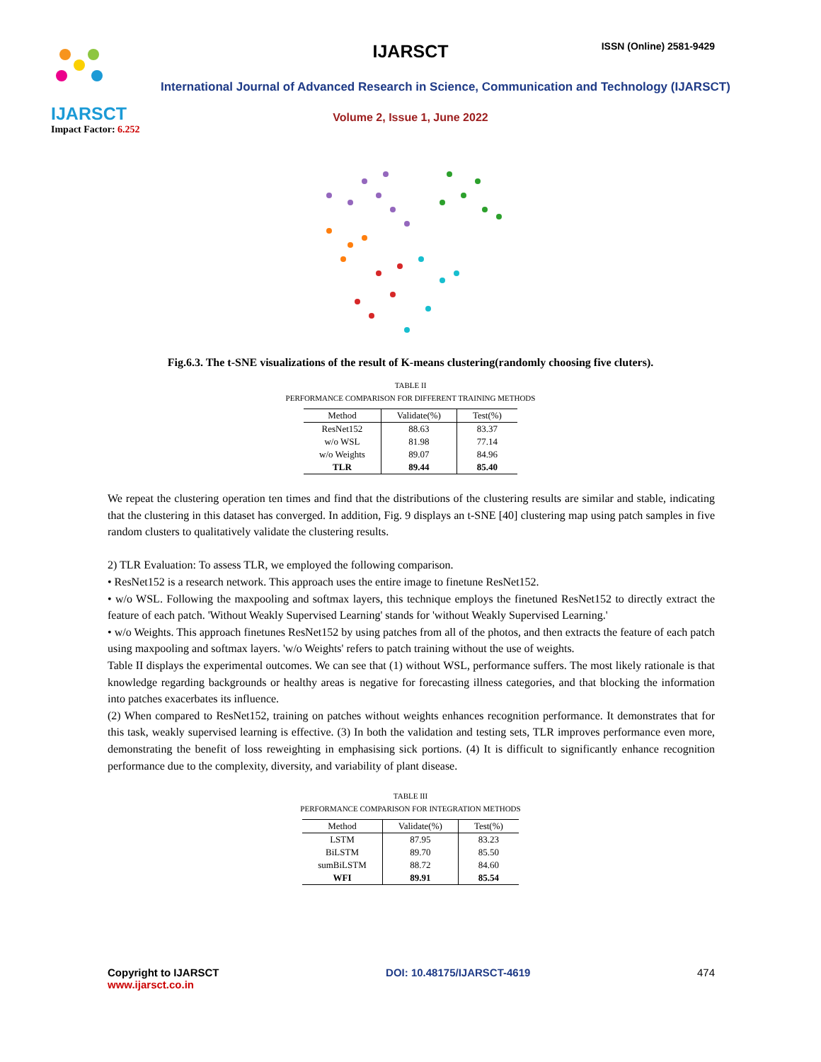IJARSCT
Impact Factor: 6.252
IJARSCT ISSN (Online) 2581-9429
International Journal of Advanced Research in Science, Communication and Technology (IJARSCT)
Volume 2, Issue 1, June 2022
Fig.6.3. The t-SNE visualizations of the result of K-means clustering(randomly choosing five cluters).
TABLE II
PERFORMANCE COMPARISON FOR DIFFERENT TRAINING METHODS
| Method | Validate(%) | Test(%) |
| --- | --- | --- |
| ResNet152 | 88.63 | 83.37 |
| w/o WSL | 81.98 | 77.14 |
| w/o Weights | 89.07 | 84.96 |
| TLR | 89.44 | 85.40 |
We repeat the clustering operation ten times and find that the distributions of the clustering results are similar and stable, indicating that the clustering in this dataset has converged. In addition, Fig. 9 displays an t-SNE [40] clustering map using patch samples in five random clusters to qualitatively validate the clustering results.
2) TLR Evaluation: To assess TLR, we employed the following comparison.
• ResNet152 is a research network. This approach uses the entire image to finetune ResNet152.
• w/o WSL. Following the maxpooling and softmax layers, this technique employs the finetuned ResNet152 to directly extract the feature of each patch. 'Without Weakly Supervised Learning' stands for 'without Weakly Supervised Learning.'
• w/o Weights. This approach finetunes ResNet152 by using patches from all of the photos, and then extracts the feature of each patch using maxpooling and softmax layers. 'w/o Weights' refers to patch training without the use of weights.
Table II displays the experimental outcomes. We can see that (1) without WSL, performance suffers. The most likely rationale is that knowledge regarding backgrounds or healthy areas is negative for forecasting illness categories, and that blocking the information into patches exacerbates its influence.
(2) When compared to ResNet152, training on patches without weights enhances recognition performance. It demonstrates that for this task, weakly supervised learning is effective. (3) In both the validation and testing sets, TLR improves performance even more, demonstrating the benefit of loss reweighting in emphasising sick portions. (4) It is difficult to significantly enhance recognition performance due to the complexity, diversity, and variability of plant disease.
TABLE III
PERFORMANCE COMPARISON FOR INTEGRATION METHODS
| Method | Validate(%) | Test(%) |
| --- | --- | --- |
| LSTM | 87.95 | 83.23 |
| BiLSTM | 89.70 | 85.50 |
| sumBiLSTM | 88.72 | 84.60 |
| WFI | 89.91 | 85.54 |
Copyright to IJARSCT
www.ijarsct.co.in
DOI: 10.48175/IJARSCT-4619 474